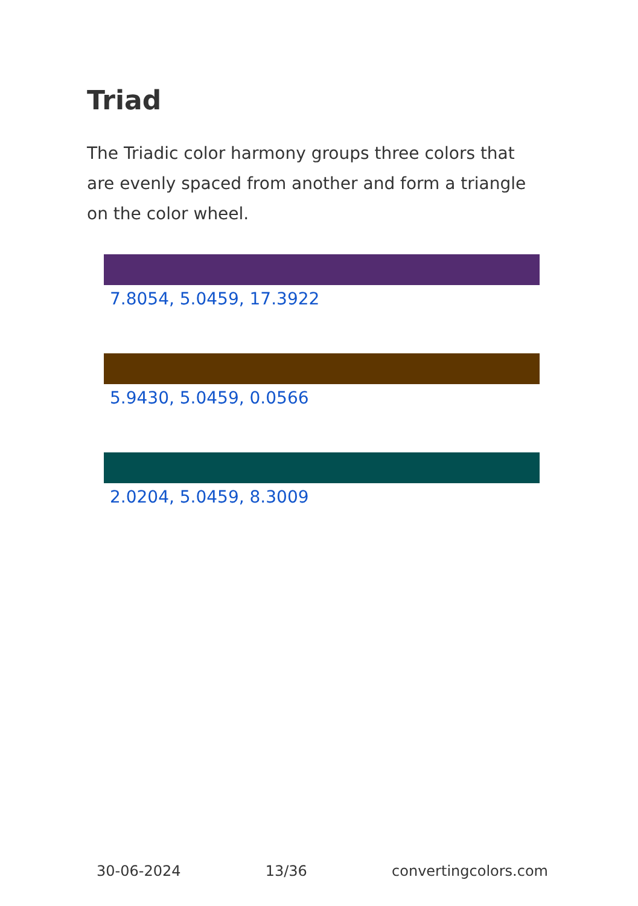Triad
The Triadic color harmony groups three colors that are evenly spaced from another and form a triangle on the color wheel.
7.8054, 5.0459, 17.3922
5.9430, 5.0459, 0.0566
2.0204, 5.0459, 8.3009
30-06-2024 13/36 convertingcolors.com